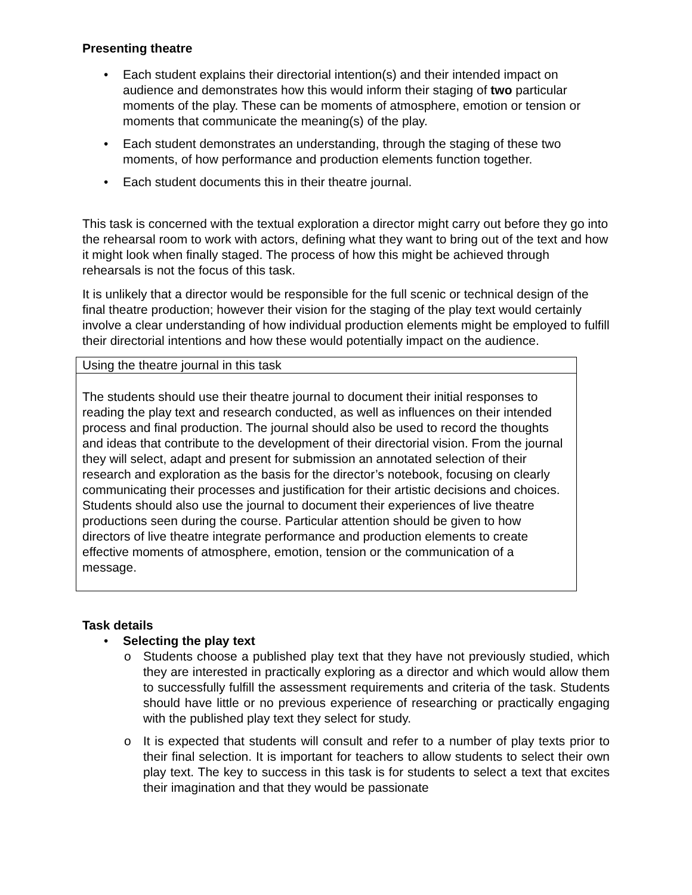Presenting theatre
• Each student explains their directorial intention(s) and their intended impact on audience and demonstrates how this would inform their staging of two particular moments of the play. These can be moments of atmosphere, emotion or tension or moments that communicate the meaning(s) of the play.
• Each student demonstrates an understanding, through the staging of these two moments, of how performance and production elements function together.
• Each student documents this in their theatre journal.
This task is concerned with the textual exploration a director might carry out before they go into the rehearsal room to work with actors, defining what they want to bring out of the text and how it might look when finally staged. The process of how this might be achieved through rehearsals is not the focus of this task.
It is unlikely that a director would be responsible for the full scenic or technical design of the final theatre production; however their vision for the staging of the play text would certainly involve a clear understanding of how individual production elements might be employed to fulfill their directorial intentions and how these would potentially impact on the audience.
| Using the theatre journal in this task |
| The students should use their theatre journal to document their initial responses to reading the play text and research conducted, as well as influences on their intended process and final production. The journal should also be used to record the thoughts and ideas that contribute to the development of their directorial vision. From the journal they will select, adapt and present for submission an annotated selection of their research and exploration as the basis for the director’s notebook, focusing on clearly communicating their processes and justification for their artistic decisions and choices. Students should also use the journal to document their experiences of live theatre productions seen during the course. Particular attention should be given to how directors of live theatre integrate performance and production elements to create effective moments of atmosphere, emotion, tension or the communication of a message. |
Task details
• Selecting the play text
o Students choose a published play text that they have not previously studied, which they are interested in practically exploring as a director and which would allow them to successfully fulfill the assessment requirements and criteria of the task. Students should have little or no previous experience of researching or practically engaging with the published play text they select for study.
o It is expected that students will consult and refer to a number of play texts prior to their final selection. It is important for teachers to allow students to select their own play text. The key to success in this task is for students to select a text that excites their imagination and that they would be passionate